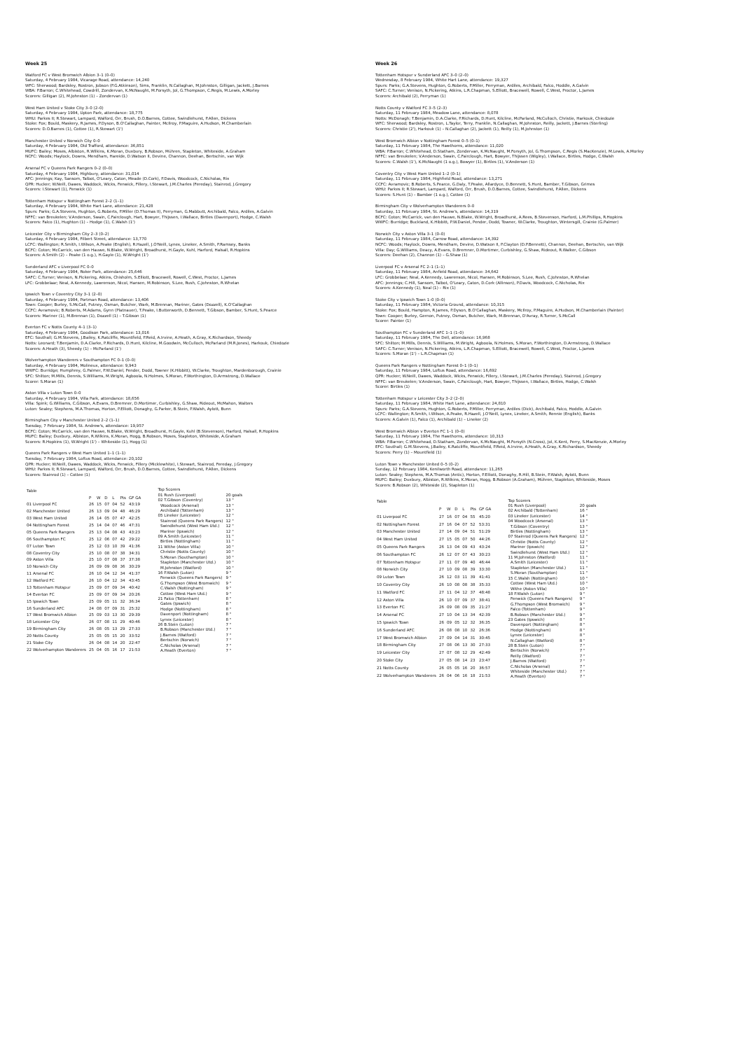Week 25
Watford FC v West Bromwich Albion 3–1 (0–0)
Saturday, 4 February 1984, Vicarage Road, attendance: 14,240
WFC: Sherwood; Bardsley, Rostron, Jobson (P.G.Atkinson), Sims, Franklin, N.Callaghan, M.Johnston, Gilligan, Jackett, J.Barnes
WBA: P.Barron; C.Whitehead, Cowdrill, Zondervan, K.McNaught, M.Forsyth, Jol, G.Thompson, C.Regis, M.Lewis, A.Morley
Scorers: Gilligan (2), M.Johnston (1) – Zondervan (1)
West Ham United v Stoke City 3–0 (2–0)
Saturday, 4 February 1984, Upton Park, attendance: 18,775
WHU: Parkes II; R.Stewart, Lampard, Walford, Orr, Brush, D.O.Barnes, Cottee, Swindlehurst, P.Allen, Dickens
Stoke: Fox; Bould, Maskery, R.James, P.Dyson, B.O'Callaghan, Painter, McIlroy, P.Maguire, A.Hudson, M.Chamberlain
Scorers: D.O.Barnes (1), Cottee (1), R.Stewart (1')
Manchester United v Norwich City 0–0
Saturday, 4 February 1984, Old Trafford, attendance: 36,851
MUFC: Bailey; Moses, Albiston, R.Wilkins, K.Moran, Duxbury, B.Robson, Mühren, Stapleton, Whiteside, A.Graham
NCFC: Woods; Haylock, Downs, Mendham, Hareide, D.Watson II, Devine, Channon, Deehan, Bertschin, van Wijk
Arsenal FC v Queens Park Rangers 0–2 (0–0)
Saturday, 4 February 1984, Highbury, attendance: 31,014
AFC: Jennings; Kay, Sansom, Talbot, O'Leary, Caton, Meade (D.Cork), P.Davis, Woodcock, C.Nicholas, Rix
QPR: Hucker; W.Neill, Dawes, Waddock, Wicks, Fenwick, Fillery, I.Stewart, J.M.Charles (Fereday), Stainrod, J.Gregory
Scorers: I.Stewart (1), Fenwick (1)
Tottenham Hotspur v Nottingham Forest 2–2 (1–1)
Saturday, 4 February 1984, White Hart Lane, attendance: 21,428
Spurs: Parks; G.A.Stevens, Hughton, G.Roberts, P.Miller (D.Thomas II), Perryman, G.Mabbutt, Archibald, Falco, Ardiles, A.Galvin
NFFC: van Breukelen; V.Anderson, Swain, C.Fairclough, Hart, Bowyer, Thijssen, I.Wallace, Birtles (Davenport), Hodge, C.Walsh
Scorers: Falco (1), Hughton (1) – Hodge (1), C.Walsh (1')
Leicester City v Birmingham City 2–3 (0–2)
Saturday, 4 February 1984, Filbert Street, attendance: 13,770
LCFC: Wallington; R.Smith, I.Wilson, A.Peake (English), R.Hazell, J.O'Neill, Lynex, Lineker, A.Smith, P.Ramsey, Banks
BCFC: Coton; McCarrick, van den Hauwe, N.Blake, W.Wright, Broadhurst, H.Gayle, Kuhl, Harford, Halsall, R.Hopkins
Scorers: A.Smith (2) – Peake (1 o.g.), H.Gayle (1), W.Wright (1')
Sunderland AFC v Liverpool FC 0–0
Saturday, 4 February 1984, Roker Park, attendance: 25,646
SAFC: C.Turner; Venison, N.Pickering, Atkins, Chisholm, S.Elliott, Bracewell, Rowell, C.West, Proctor, L.James
LFC: Grobbelaar; Neal, A.Kennedy, Lawrenson, Nicol, Hansen, M.Robinson, S.Lee, Rush, C.Johnston, R.Whelan
Ipswich Town v Coventry City 3–1 (2–0)
Saturday, 4 February 1984, Portman Road, attendance: 13,406
Town: Cooper; Burley, S.McCall, Putney, Osman, Butcher, Wark, M.Brennan, Mariner, Gates (Dozzell), K.O'Callaghan
CCFC: Avramovic; B.Roberts, M.Adams, Gynn (Platnauer), T.Peake, I.Butterworth, D.Bennett, T.Gibson, Bamber, S.Hunt, S.Pearce
Scorers: Mariner (1), M.Brennan (1), Dozzell (1) – T.Gibson (1)
Everton FC v Notts County 4–1 (3–1)
Saturday, 4 February 1984, Goodison Park, attendance: 13,016
EFC: Southall; G.M.Stevens, J.Bailey, K.Ratcliffe, Mountfield, P.Reid, A.Irvine, A.Heath, A.Gray, K.Richardson, Sheedy
Notts: Leonard; T.Benjamin, D.A.Clarke, P.Richards, D.Hunt, Kilcline, M.Goodwin, McCulloch, McParland (M.R.Jones), Harkouk, Chiedozie
Scorers: A.Heath (3), Sheedy (1) – McParland (1')
Wolverhampton Wanderers v Southampton FC 0–1 (0–0)
Saturday, 4 February 1984, Molineux, attendance: 9,943
WWFC: Burridge; Humphrey, G.Palmer, P.W.Daniel, Pender, Dodd, Towner (K.Hibbitt), W.Clarke, Troughton, Mardenborough, Crainie
SFC: Shilton; M.Mills, Dennis, S.Williams, M.Wright, Agboola, N.Holmes, S.Moran, F.Worthington, D.Armstrong, D.Wallace
Scorer: S.Moran (1)
Aston Villa v Luton Town 0–0
Saturday, 4 February 1984, Villa Park, attendance: 18,656
Villa: Spink; G.Williams, C.Gibson, A.Evans, D.Bremner, D.Mortimer, Curbishley, G.Shaw, Rideout, McMahon, Walters
Luton: Sealey; Stephens, M.A.Thomas, Horton, P.Elliott, Donaghy, G.Parker, B.Stein, P.Walsh, Aylott, Bunn
Birmingham City v Manchester United 2–2 (1–1)
Tuesday, 7 February 1984, St. Andrew's, attendance: 19,957
BCFC: Coton; McCarrick, van den Hauwe, N.Blake, W.Wright, Broadhurst, H.Gayle, Kuhl (B.Stevenson), Harford, Halsall, R.Hopkins
MUFC: Bailey; Duxbury, Albiston, R.Wilkins, K.Moran, Hogg, B.Robson, Moses, Stapleton, Whiteside, A.Graham
Scorers: R.Hopkins (1), W.Wright (1') – Whiteside (1), Hogg (1)
Queens Park Rangers v West Ham United 1–1 (1–1)
Tuesday, 7 February 1984, Loftus Road, attendance: 20,102
QPR: Hucker; W.Neill, Dawes, Waddock, Wicks, Fenwick, Fillery (Micklewhite), I.Stewart, Stainrod, Fereday, J.Gregory
WHU: Parkes II; R.Stewart, Lampard, Walford, Orr, Brush, D.O.Barnes, Cottee, Swindlehurst, P.Allen, Dickens
Scorers: Stainrod (1) – Cottee (1)
| Table | | | | | | |
| --- | --- | --- | --- | --- | --- | --- |
| | P | W | D | L | Pts | GF GA |
| 01 Liverpool FC | 26 | 15 | 07 | 04 | 52 | 43:19 |
| 02 Manchester United | 26 | 13 | 09 | 04 | 48 | 46:29 |
| 03 West Ham United | 26 | 14 | 05 | 07 | 47 | 42:25 |
| 04 Nottingham Forest | 25 | 14 | 04 | 07 | 46 | 47:31 |
| 05 Queens Park Rangers | 25 | 13 | 04 | 08 | 43 | 43:23 |
| 06 Southampton FC | 25 | 12 | 06 | 07 | 42 | 29:22 |
| 07 Luton Town | 25 | 12 | 03 | 10 | 39 | 41:36 |
| 08 Coventry City | 25 | 10 | 08 | 07 | 38 | 34:31 |
| 09 Aston Villa | 25 | 10 | 07 | 08 | 37 | 37:38 |
| 10 Norwich City | 26 | 09 | 09 | 08 | 36 | 30:29 |
| 11 Arsenal FC | 26 | 10 | 04 | 12 | 34 | 41:37 |
| 12 Watford FC | 26 | 10 | 04 | 12 | 34 | 43:45 |
| 13 Tottenham Hotspur | 25 | 09 | 07 | 09 | 34 | 40:42 |
| 14 Everton FC | 25 | 09 | 07 | 09 | 34 | 20:26 |
| 15 Ipswich Town | 25 | 09 | 05 | 11 | 32 | 36:34 |
| 16 Sunderland AFC | 24 | 08 | 07 | 09 | 31 | 25:32 |
| 17 West Bromwich Albion | 25 | 09 | 03 | 13 | 30 | 29:39 |
| 18 Leicester City | 26 | 07 | 08 | 11 | 29 | 40:46 |
| 19 Birmingham City | 26 | 08 | 05 | 13 | 29 | 27:33 |
| 20 Notts County | 25 | 05 | 05 | 15 | 20 | 33:52 |
| 21 Stoke City | 26 | 04 | 08 | 14 | 20 | 22:47 |
| 22 Wolverhampton Wanderers | 25 | 04 | 05 | 16 | 17 | 21:53 |
| Top Scorers | |
| --- | --- |
| 01 Rush (Liverpool) | 20 goals |
| 02 T.Gibson (Coventry) | 13 " |
| Woodcock (Arsenal) | 13 " |
| Archibald (Tottenham) | 13 " |
| 05 Lineker (Leicester) | 12 " |
| Stainrod (Queens Park Rangers) | 12 " |
| Swindlehurst (West Ham Utd.) | 12 " |
| Mariner (Ipswich) | 12 " |
| 09 A.Smith (Leicester) | 11 " |
| Birtles (Nottingham) | 11 " |
| 11 Withe (Aston Villa) | 10 " |
| Christie (Notts County) | 10 " |
| S.Moran (Southampton) | 10 " |
| Stapleton (Manchester Utd.) | 10 " |
| M.Johnston (Watford) | 10 " |
| 16 P.Walsh (Luton) | 9 " |
| Fenwick (Queens Park Rangers) | 9 " |
| G.Thompson (West Bromwich) | 9 " |
| C.Walsh (Nottingham) | 9 " |
| Cottee (West Ham Utd.) | 9 " |
| 21 Falco (Tottenham) | 8 " |
| Gates (Ipswich) | 8 " |
| Hodge (Nottingham) | 8 " |
| Davenport (Nottingham) | 8 " |
| Lynex (Leicester) | 8 " |
| 26 B.Stein (Luton) | 7 " |
| B.Robson (Manchester Utd.) | 7 " |
| J.Barnes (Watford) | 7 " |
| Bertschin (Norwich) | 7 " |
| C.Nicholas (Arsenal) | 7 " |
| A.Heath (Everton) | 7 " |
Week 26
Tottenham Hotspur v Sunderland AFC 3–0 (2–0)
Wednesday, 8 February 1984, White Hart Lane, attendance: 19,327
Spurs: Parks; G.A.Stevens, Hughton, G.Roberts, P.Miller, Perryman, Ardiles, Archibald, Falco, Hoddle, A.Galvin
SAFC: C.Turner; Venison, N.Pickering, Atkins, L.R.Chapman, S.Elliott, Bracewell, Rowell, C.West, Proctor, L.James
Scorers: Archibald (2), Perryman (1)
Notts County v Watford FC 3–5 (2–3)
Saturday, 11 February 1984, Meadow Lane, attendance: 8,078
Notts: McDonagh; T.Benjamin, D.A.Clarke, P.Richards, D.Hunt, Kilcline, McParland, McCulloch, Christie, Harkouk, Chiedozie
WFC: Sherwood; Bardsley, Rostron, L.Taylor, Terry, Franklin, N.Callaghan, M.Johnston, Reilly, Jackett, J.Barnes (Sterling)
Scorers: Christie (2'), Harkouk (1) – N.Callaghan (2), Jackett (1), Reilly (1), M.Johnston (1)
West Bromwich Albion v Nottingham Forest 0–5 (0–1)
Saturday, 11 February 1984, The Hawthorns, attendance: 11,020
WBA: P.Barron; C.Whitehead, D.Statham, Zondervan, K.McNaught, M.Forsyth, Jol, G.Thompson, C.Regis (S.MacKenzie), M.Lewis, A.Morley
NFFC: van Breukelen; V.Anderson, Swain, C.Fairclough, Hart, Bowyer, Thijssen (Wigley), I.Wallace, Birtles, Hodge, C.Walsh
Scorers: C.Walsh (1'), K.McNaught (1 o.g.), Bowyer (1), Birtles (1), V.Anderson (1)
Coventry City v West Ham United 1–2 (0–1)
Saturday, 11 February 1984, Highfield Road, attendance: 13,271
CCFC: Avramovic; B.Roberts, S.Pearce, G.Daly, T.Peake, Allardyce, D.Bennett, S.Hunt, Bamber, T.Gibson, Grimes
WHU: Parkes II; R.Stewart, Lampard, Walford, Orr, Brush, D.O.Barnes, Cottee, Swindlehurst, P.Allen, Dickens
Scorers: S.Hunt (1) – Bamber (1 o.g.), Cottee (1)
Birmingham City v Wolverhampton Wanderers 0–0
Saturday, 11 February 1984, St. Andrew's, attendance: 14,319
BCFC: Coton; McCarrick, van den Hauwe, N.Blake, W.Wright, Broadhurst, A.Rees, B.Stevenson, Harford, L.M.Phillips, R.Hopkins
WWFC: Burridge; Buckland, K.Hibbitt, P.W.Daniel, Pender, Dodd, Towner, W.Clarke, Troughton, Wintersgill, Crainie (G.Palmer)
Norwich City v Aston Villa 3–1 (0–0)
Saturday, 11 February 1984, Carrow Road, attendance: 14,392
NCFC: Woods; Haylock, Downs, Mendham, Devine, D.Watson II, P.Clayton (D.P.Bennett), Channon, Deehan, Bertschin, van Wijk
Villa: Day; G.Williams, Deacy, A.Evans, D.Bremner, D.Mortimer, Curbishley, G.Shaw, Rideout, R.Walker, C.Gibson
Scorers: Deehan (2), Channon (1) – G.Shaw (1)
Liverpool FC v Arsenal FC 2–1 (1–1)
Saturday, 11 February 1984, Anfield Road, attendance: 34,642
LFC: Grobbelaar; Neal, A.Kennedy, Lawrenson, Nicol, Hansen, M.Robinson, S.Lee, Rush, C.Johnston, R.Whelan
AFC: Jennings; C.Hill, Sansom, Talbot, O'Leary, Caton, D.Cork (Allinson), P.Davis, Woodcock, C.Nicholas, Rix
Scorers: A.Kennedy (1), Neal (1) – Rix (1)
Stoke City v Ipswich Town 1–0 (0–0)
Saturday, 11 February 1984, Victoria Ground, attendance: 10,315
Stoke: Fox; Bould, Hampton, R.James, P.Dyson, B.O'Callaghan, Maskery, McIlroy, P.Maguire, A.Hudson, M.Chamberlain (Painter)
Town: Cooper; Burley, Gernon, Putney, Osman, Butcher, Wark, M.Brennan, D'Avray, R.Turner, S.McCall
Scorer: Painter (1)
Southampton FC v Sunderland AFC 1–1 (1–0)
Saturday, 11 February 1984, The Dell, attendance: 16,968
SFC: Shilton; M.Mills, Dennis, S.Williams, M.Wright, Agboola, N.Holmes, S.Moran, F.Worthington, D.Armstrong, D.Wallace
SAFC: C.Turner; Venison, N.Pickering, Atkins, L.R.Chapman, S.Elliott, Bracewell, Rowell, C.West, Proctor, L.James
Scorers: S.Moran (1') – L.R.Chapman (1)
Queens Park Rangers v Nottingham Forest 0–1 (0–1)
Saturday, 11 February 1984, Loftus Road, attendance: 16,692
QPR: Hucker; W.Neill, Dawes, Waddock, Wicks, Fenwick, Fillery, I.Stewart, J.M.Charles (Fereday), Stainrod, J.Gregory
NFFC: van Breukelen; V.Anderson, Swain, C.Fairclough, Hart, Bowyer, Thijssen, I.Wallace, Birtles, Hodge, C.Walsh
Scorer: Birtles (1)
Tottenham Hotspur v Leicester City 3–2 (2–0)
Saturday, 11 February 1984, White Hart Lane, attendance: 24,810
Spurs: Parks; G.A.Stevens, Hughton, G.Roberts, P.Miller, Perryman, Ardiles (Dick), Archibald, Falco, Hoddle, A.Galvin
LCFC: Wallington; R.Smith, I.Wilson, A.Peake, R.Hazell, J.O'Neill, Lynex, Lineker, A.Smith, Rennie (English), Banks
Scorers: A.Galvin (1), Falco (1), Archibald (1) – Lineker (2)
West Bromwich Albion v Everton FC 1–1 (0–0)
Saturday, 11 February 1984, The Hawthorns, attendance: 10,313
WBA: P.Barron; C.Whitehead, D.Statham, Zondervan, K.McNaught, M.Forsyth (N.Cross), Jol, K.Kent, Perry, S.MacKenzie, A.Morley
EFC: Southall; G.M.Stevens, J.Bailey, K.Ratcliffe, Mountfield, P.Reid, A.Irvine, A.Heath, A.Gray, K.Richardson, Sheedy
Scorers: Perry (1) – Mountfield (1)
Luton Town v Manchester United 0–5 (0–2)
Sunday, 12 February 1984, Kenilworth Road, attendance: 11,265
Luton: Sealey; Stephens, M.A.Thomas (Antic), Horton, P.Elliott, Donaghy, R.Hill, B.Stein, P.Walsh, Aylott, Bunn
MUFC: Bailey; Duxbury, Albiston, R.Wilkins, K.Moran, Hogg, B.Robson (A.Graham), Mühren, Stapleton, Whiteside, Moses
Scorers: B.Robson (2), Whiteside (2), Stapleton (1)
| Table | | | | | | |
| --- | --- | --- | --- | --- | --- | --- |
| | P | W | D | L | Pts | GF GA |
| 01 Liverpool FC | 27 | 16 | 07 | 04 | 55 | 45:20 |
| 02 Nottingham Forest | 27 | 16 | 04 | 07 | 52 | 53:31 |
| 03 Manchester United | 27 | 14 | 09 | 04 | 51 | 51:29 |
| 04 West Ham United | 27 | 15 | 05 | 07 | 50 | 44:26 |
| 05 Queens Park Rangers | 26 | 13 | 04 | 09 | 43 | 43:24 |
| 06 Southampton FC | 26 | 12 | 07 | 07 | 43 | 30:23 |
| 07 Tottenham Hotspur | 27 | 11 | 07 | 09 | 40 | 46:44 |
| 08 Norwich City | 27 | 10 | 09 | 08 | 39 | 33:30 |
| 09 Luton Town | 26 | 12 | 03 | 11 | 39 | 41:41 |
| 10 Coventry City | 26 | 10 | 08 | 08 | 38 | 35:33 |
| 11 Watford FC | 27 | 11 | 04 | 12 | 37 | 48:48 |
| 12 Aston Villa | 26 | 10 | 07 | 09 | 37 | 38:41 |
| 13 Everton FC | 26 | 09 | 08 | 09 | 35 | 21:27 |
| 14 Arsenal FC | 27 | 10 | 04 | 13 | 34 | 42:39 |
| 15 Ipswich Town | 26 | 09 | 05 | 12 | 32 | 36:35 |
| 16 Sunderland AFC | 26 | 08 | 08 | 10 | 32 | 26:36 |
| 17 West Bromwich Albion | 27 | 09 | 04 | 14 | 31 | 30:45 |
| 18 Birmingham City | 27 | 08 | 06 | 13 | 30 | 27:33 |
| 19 Leicester City | 27 | 07 | 08 | 12 | 29 | 42:49 |
| 20 Stoke City | 27 | 05 | 08 | 14 | 23 | 23:47 |
| 21 Notts County | 26 | 05 | 05 | 16 | 20 | 36:57 |
| 22 Wolverhampton Wanderers | 26 | 04 | 06 | 16 | 18 | 21:53 |
| Top Scorers | |
| --- | --- |
| 01 Rush (Liverpool) | 20 goals |
| 02 Archibald (Tottenham) | 16 " |
| 03 Lineker (Leicester) | 14 " |
| 04 Woodcock (Arsenal) | 13 " |
| T.Gibson (Coventry) | 13 " |
| Birtles (Nottingham) | 13 " |
| 07 Stainrod (Queens Park Rangers) | 12 " |
| Christie (Notts County) | 12 " |
| Mariner (Ipswich) | 12 " |
| Swindlehurst (West Ham Utd.) | 12 " |
| 11 M.Johnston (Watford) | 11 " |
| A.Smith (Leicester) | 11 " |
| Stapleton (Manchester Utd.) | 11 " |
| S.Moran (Southampton) | 11 " |
| 15 C.Walsh (Nottingham) | 10 " |
| Cottee (West Ham Utd.) | 10 " |
| Withe (Aston Villa) | 10 " |
| 18 P.Walsh (Luton) | 9 " |
| Fenwick (Queens Park Rangers) | 9 " |
| G.Thompson (West Bromwich) | 9 " |
| Falco (Tottenham) | 9 " |
| B.Robson (Manchester Utd.) | 9 " |
| 23 Gates (Ipswich) | 8 " |
| Davenport (Nottingham) | 8 " |
| Hodge (Nottingham) | 8 " |
| Lynex (Leicester) | 8 " |
| N.Callaghan (Watford) | 8 " |
| 28 B.Stein (Luton) | 7 " |
| Bertschin (Norwich) | 7 " |
| Reilly (Watford) | 7 " |
| J.Barnes (Watford) | 7 " |
| C.Nicholas (Arsenal) | 7 " |
| Whiteside (Manchester Utd.) | 7 " |
| A.Heath (Everton) | 7 " |